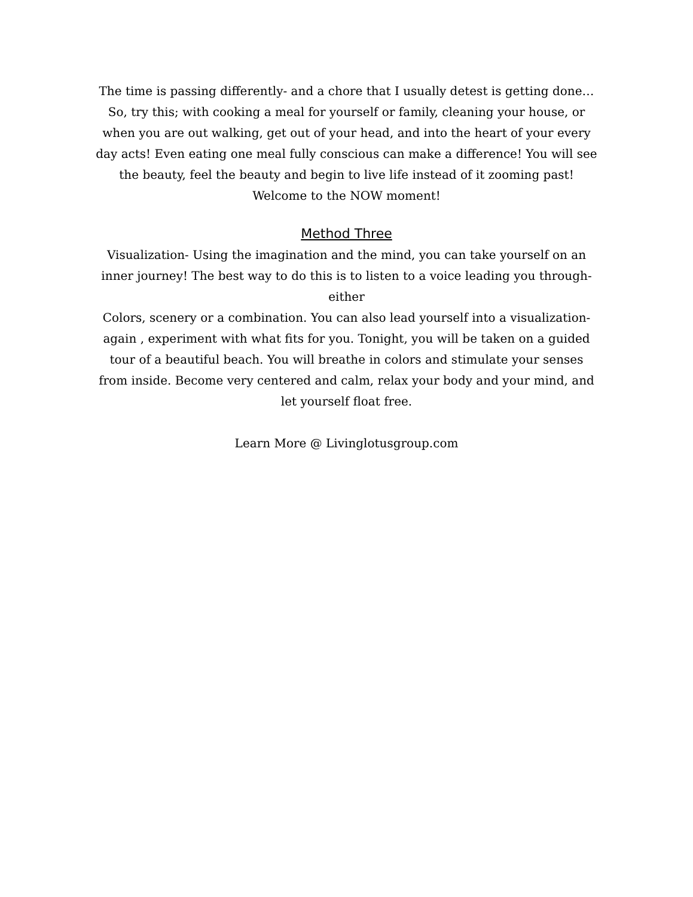The time is passing differently- and a chore that I usually detest is getting done…So, try this; with cooking a meal for yourself or family, cleaning your house, or when you are out walking, get out of your head, and into the heart of your every day acts! Even eating one meal fully conscious can make a difference! You will see the beauty, feel the beauty and begin to live life instead of it zooming past! Welcome to the NOW moment!
Method Three
Visualization- Using the imagination and the mind, you can take yourself on an inner journey! The best way to do this is to listen to a voice leading you through- either
Colors, scenery or a combination. You can also lead yourself into a visualization- again , experiment with what fits for you. Tonight, you will be taken on a guided tour of a beautiful beach. You will breathe in colors and stimulate your senses from inside. Become very centered and calm, relax your body and your mind, and let yourself float free.
Learn More @ Livinglotusgroup.com